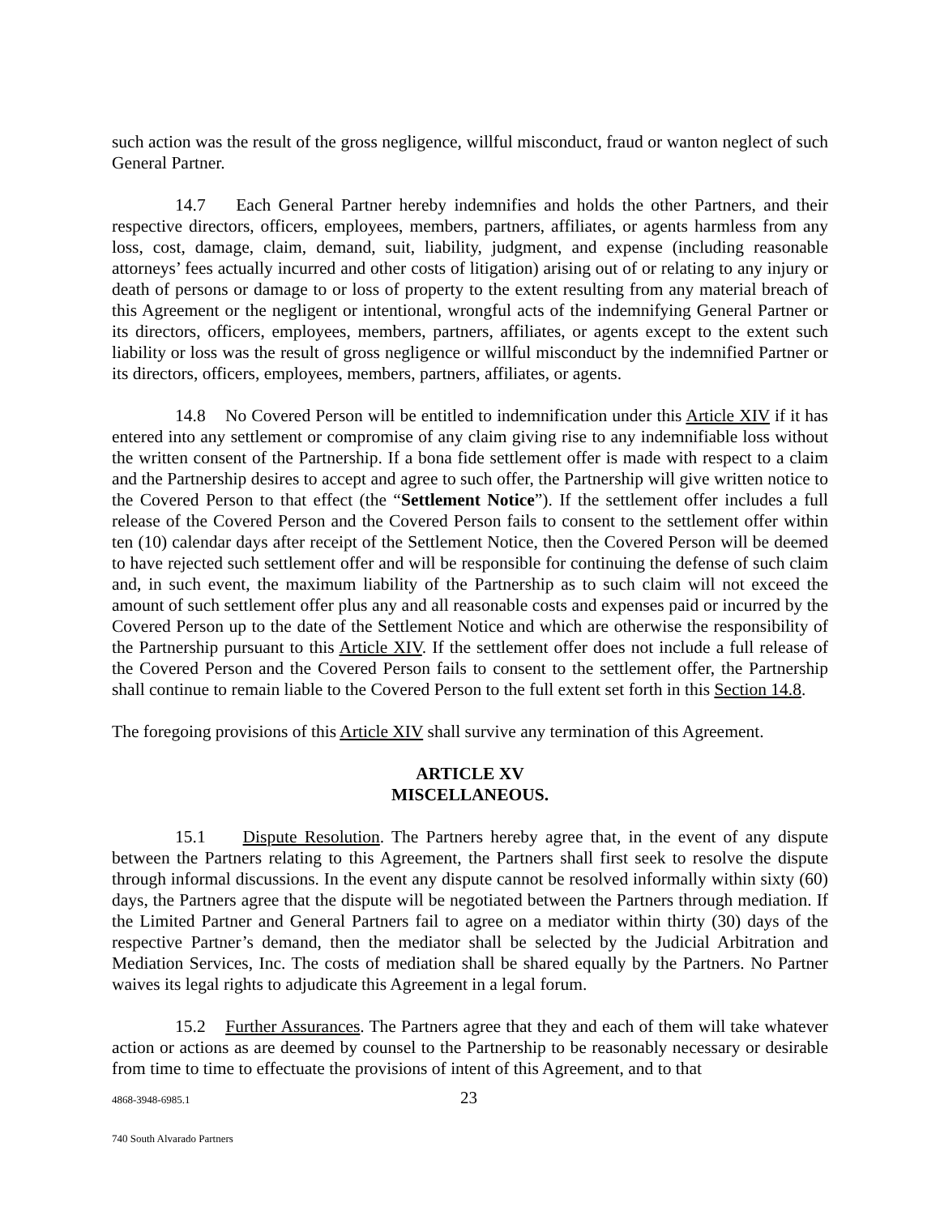such action was the result of the gross negligence, willful misconduct, fraud or wanton neglect of such General Partner.
14.7 Each General Partner hereby indemnifies and holds the other Partners, and their respective directors, officers, employees, members, partners, affiliates, or agents harmless from any loss, cost, damage, claim, demand, suit, liability, judgment, and expense (including reasonable attorneys’ fees actually incurred and other costs of litigation) arising out of or relating to any injury or death of persons or damage to or loss of property to the extent resulting from any material breach of this Agreement or the negligent or intentional, wrongful acts of the indemnifying General Partner or its directors, officers, employees, members, partners, affiliates, or agents except to the extent such liability or loss was the result of gross negligence or willful misconduct by the indemnified Partner or its directors, officers, employees, members, partners, affiliates, or agents.
14.8 No Covered Person will be entitled to indemnification under this Article XIV if it has entered into any settlement or compromise of any claim giving rise to any indemnifiable loss without the written consent of the Partnership. If a bona fide settlement offer is made with respect to a claim and the Partnership desires to accept and agree to such offer, the Partnership will give written notice to the Covered Person to that effect (the “Settlement Notice”). If the settlement offer includes a full release of the Covered Person and the Covered Person fails to consent to the settlement offer within ten (10) calendar days after receipt of the Settlement Notice, then the Covered Person will be deemed to have rejected such settlement offer and will be responsible for continuing the defense of such claim and, in such event, the maximum liability of the Partnership as to such claim will not exceed the amount of such settlement offer plus any and all reasonable costs and expenses paid or incurred by the Covered Person up to the date of the Settlement Notice and which are otherwise the responsibility of the Partnership pursuant to this Article XIV. If the settlement offer does not include a full release of the Covered Person and the Covered Person fails to consent to the settlement offer, the Partnership shall continue to remain liable to the Covered Person to the full extent set forth in this Section 14.8.
The foregoing provisions of this Article XIV shall survive any termination of this Agreement.
ARTICLE XV
MISCELLANEOUS.
15.1 Dispute Resolution. The Partners hereby agree that, in the event of any dispute between the Partners relating to this Agreement, the Partners shall first seek to resolve the dispute through informal discussions. In the event any dispute cannot be resolved informally within sixty (60) days, the Partners agree that the dispute will be negotiated between the Partners through mediation. If the Limited Partner and General Partners fail to agree on a mediator within thirty (30) days of the respective Partner’s demand, then the mediator shall be selected by the Judicial Arbitration and Mediation Services, Inc. The costs of mediation shall be shared equally by the Partners. No Partner waives its legal rights to adjudicate this Agreement in a legal forum.
15.2 Further Assurances. The Partners agree that they and each of them will take whatever action or actions as are deemed by counsel to the Partnership to be reasonably necessary or desirable from time to time to effectuate the provisions of intent of this Agreement, and to that
4868-3948-6985.1 23
740 South Alvarado Partners